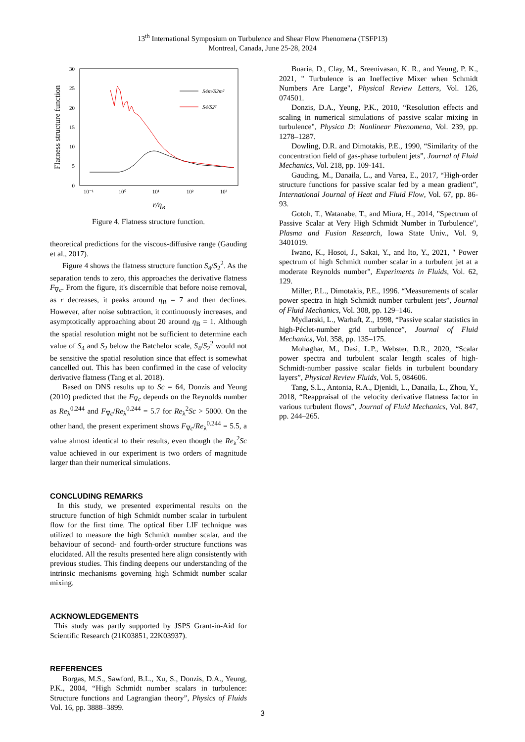13<sup>th</sup> International Symposium on Turbulence and Shear Flow Phenomena (TSFP13)
Montreal, Canada, June 25-28, 2024
30
25
20
15
10
5
0
10⁻¹
10⁰
10¹
10²
10³
Flatness structure function
r/ηB
S4m/S2m²
S4/S2²
Figure 4. Flatness structure function.
theoretical predictions for the viscous-diffusive range (Gauding et al., 2017).
Figure 4 shows the flatness structure function S<sub>4</sub>/S<sub>2</sub><sup>2</sup>. As the separation tends to zero, this approaches the derivative flatness F<sub>∇c</sub>. From the figure, it's discernible that before noise removal, as r decreases, it peaks around η<sub>B</sub> = 7 and then declines. However, after noise subtraction, it continuously increases, and asymptotically approaching about 20 around η<sub>B</sub> = 1. Although the spatial resolution might not be sufficient to determine each value of S<sub>4</sub> and S<sub>2</sub> below the Batchelor scale, S<sub>4</sub>/S<sub>2</sub><sup>2</sup> would not be sensitive the spatial resolution since that effect is somewhat cancelled out. This has been confirmed in the case of velocity derivative flatness (Tang et al. 2018).
Based on DNS results up to Sc = 64, Donzis and Yeung (2010) predicted that the F<sub>∇c</sub> depends on the Reynolds number as Re<sub>λ</sub><sup>0.244</sup> and F<sub>∇c</sub>/Re<sub>λ</sub><sup>0.244</sup> = 5.7 for Re<sub>λ</sub><sup>2</sup>Sc > 5000. On the other hand, the present experiment shows F<sub>∇c</sub>/Re<sub>λ</sub><sup>0.244</sup> = 5.5, a value almost identical to their results, even though the Re<sub>λ</sub><sup>2</sup>Sc value achieved in our experiment is two orders of magnitude larger than their numerical simulations.
CONCLUDING REMARKS
In this study, we presented experimental results on the structure function of high Schmidt number scalar in turbulent flow for the first time. The optical fiber LIF technique was utilized to measure the high Schmidt number scalar, and the behaviour of second- and fourth-order structure functions was elucidated. All the results presented here align consistently with previous studies. This finding deepens our understanding of the intrinsic mechanisms governing high Schmidt number scalar mixing.
ACKNOWLEDGEMENTS
This study was partly supported by JSPS Grant-in-Aid for Scientific Research (21K03851, 22K03937).
REFERENCES
Borgas, M.S., Sawford, B.L., Xu, S., Donzis, D.A., Yeung, P.K., 2004, “High Schmidt number scalars in turbulence: Structure functions and Lagrangian theory”, Physics of Fluids Vol. 16, pp. 3888–3899.
Buaria, D., Clay, M., Sreenivasan, K. R., and Yeung, P. K., 2021, " Turbulence is an Ineffective Mixer when Schmidt Numbers Are Large", Physical Review Letters, Vol. 126, 074501.
Donzis, D.A., Yeung, P.K., 2010, “Resolution effects and scaling in numerical simulations of passive scalar mixing in turbulence", Physica D: Nonlinear Phenomena, Vol. 239, pp. 1278–1287.
Dowling, D.R. and Dimotakis, P.E., 1990, “Similarity of the concentration field of gas-phase turbulent jets”, Journal of Fluid Mechanics, Vol. 218, pp. 109-141.
Gauding, M., Danaila, L., and Varea, E., 2017, “High-order structure functions for passive scalar fed by a mean gradient”, International Journal of Heat and Fluid Flow, Vol. 67, pp. 86-93.
Gotoh, T., Watanabe, T., and Miura, H., 2014, "Spectrum of Passive Scalar at Very High Schmidt Number in Turbulence", Plasma and Fusion Research, Iowa State Univ., Vol. 9, 3401019.
Iwano, K., Hosoi, J., Sakai, Y., and Ito, Y., 2021, " Power spectrum of high Schmidt number scalar in a turbulent jet at a moderate Reynolds number", Experiments in Fluids, Vol. 62, 129.
Miller, P.L., Dimotakis, P.E., 1996. “Measurements of scalar power spectra in high Schmidt number turbulent jets”, Journal of Fluid Mechanics, Vol. 308, pp. 129–146.
Mydlarski, L., Warhaft, Z., 1998, “Passive scalar statistics in high-Péclet-number grid turbulence”, Journal of Fluid Mechanics, Vol. 358, pp. 135–175.
Mohaghar, M., Dasi, L.P., Webster, D.R., 2020, “Scalar power spectra and turbulent scalar length scales of high-Schmidt-number passive scalar fields in turbulent boundary layers”, Physical Review Fluids, Vol. 5, 084606.
Tang, S.L., Antonia, R.A., Djenidi, L., Danaila, L., Zhou, Y., 2018, “Reappraisal of the velocity derivative flatness factor in various turbulent flows”, Journal of Fluid Mechanics, Vol. 847, pp. 244–265.
3